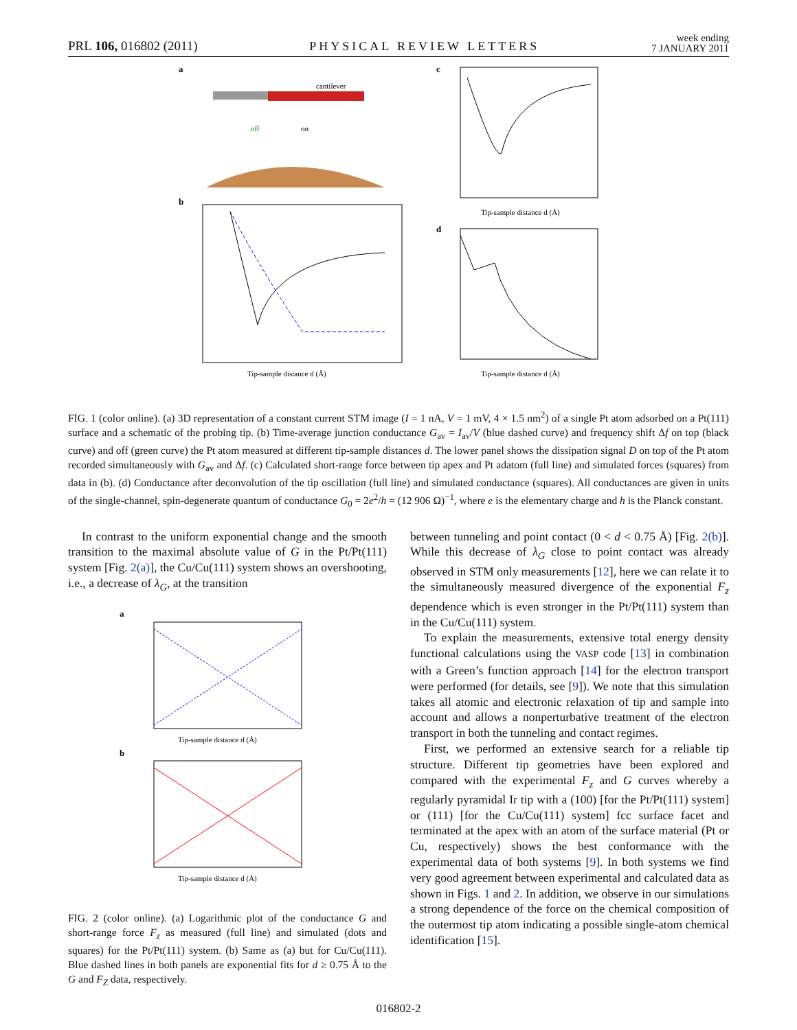PRL 106, 016802 (2011) PHYSICAL REVIEW LETTERS week ending
7 JANUARY 2011
a
cantilever
off
on
b
Tip-sample distance d (Å)
c
Tip-sample distance d (Å)
d
Tip-sample distance d (Å)
FIG. 1 (color online). (a) 3D representation of a constant current STM image (I = 1 nA, V = 1 mV, 4 × 1.5 nm<sup>2</sup>) of a single Pt atom adsorbed on a Pt(111) surface and a schematic of the probing tip. (b) Time-average junction conductance G<sub>av</sub> = I<sub>av</sub>/V (blue dashed curve) and frequency shift Δf on top (black curve) and off (green curve) the Pt atom measured at different tip-sample distances d. The lower panel shows the dissipation signal D on top of the Pt atom recorded simultaneously with G<sub>av</sub> and Δf. (c) Calculated short-range force between tip apex and Pt adatom (full line) and simulated forces (squares) from data in (b). (d) Conductance after deconvolution of the tip oscillation (full line) and simulated conductance (squares). All conductances are given in units of the single-channel, spin-degenerate quantum of conductance G<sub>0</sub> = 2e<sup>2</sup>/h = (12 906 Ω)<sup>−1</sup>, where e is the elementary charge and h is the Planck constant.
In contrast to the uniform exponential change and the smooth transition to the maximal absolute value of G in the Pt/Pt(111) system [Fig. 2(a)], the Cu/Cu(111) system shows an overshooting, i.e., a decrease of λ<sub>G</sub>, at the transition
a
Tip-sample distance d (Å)
b
Tip-sample distance d (Å)
FIG. 2 (color online). (a) Logarithmic plot of the conductance G and short-range force F<sub>z</sub> as measured (full line) and simulated (dots and squares) for the Pt/Pt(111) system. (b) Same as (a) but for Cu/Cu(111). Blue dashed lines in both panels are exponential fits for d ≥ 0.75 Å to the G and F<sub>Z</sub> data, respectively.
between tunneling and point contact (0 < d < 0.75 Å) [Fig. 2(b)]. While this decrease of λ<sub>G</sub> close to point contact was already observed in STM only measurements [12], here we can relate it to the simultaneously measured divergence of the exponential F<sub>z</sub> dependence which is even stronger in the Pt/Pt(111) system than in the Cu/Cu(111) system.
To explain the measurements, extensive total energy density functional calculations using the VASP code [13] in combination with a Green’s function approach [14] for the electron transport were performed (for details, see [9]). We note that this simulation takes all atomic and electronic relaxation of tip and sample into account and allows a nonperturbative treatment of the electron transport in both the tunneling and contact regimes.
First, we performed an extensive search for a reliable tip structure. Different tip geometries have been explored and compared with the experimental F<sub>z</sub> and G curves whereby a regularly pyramidal Ir tip with a (100) [for the Pt/Pt(111) system] or (111) [for the Cu/Cu(111) system] fcc surface facet and terminated at the apex with an atom of the surface material (Pt or Cu, respectively) shows the best conformance with the experimental data of both systems [9]. In both systems we find very good agreement between experimental and calculated data as shown in Figs. 1 and 2. In addition, we observe in our simulations a strong dependence of the force on the chemical composition of the outermost tip atom indicating a possible single-atom chemical identification [15].
016802-2